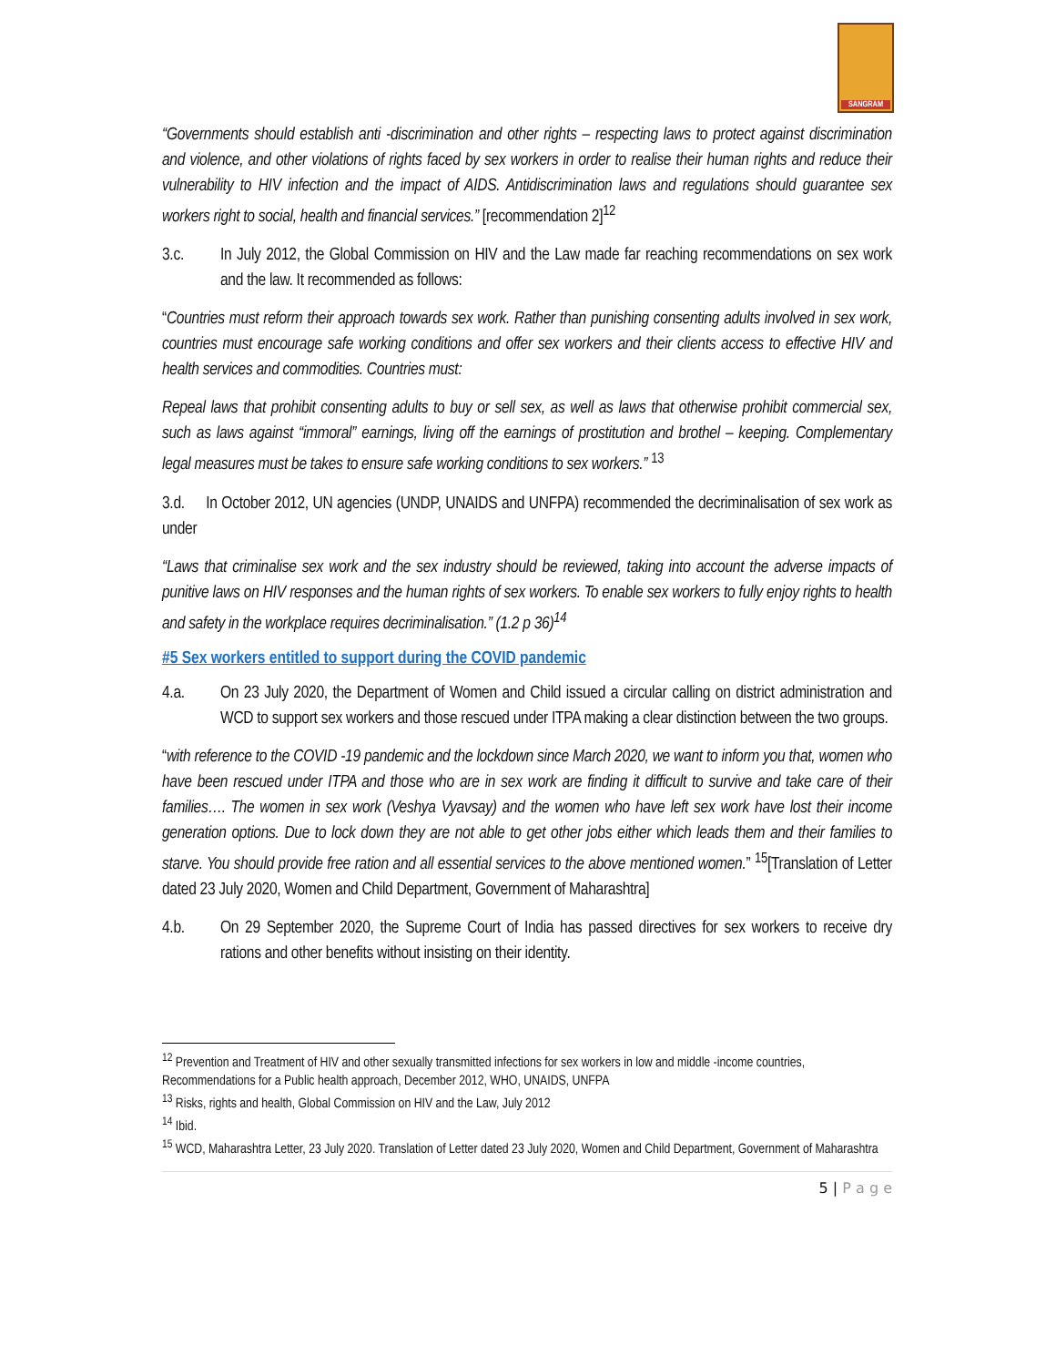SANGRAM
“Governments should establish anti -discrimination and other rights – respecting laws to protect against discrimination and violence, and other violations of rights faced by sex workers in order to realise their human rights and reduce their vulnerability to HIV infection and the impact of AIDS. Antidiscrimination laws and regulations should guarantee sex workers right to social, health and financial services.” [recommendation 2]<sup>12</sup>
3.c. In July 2012, the Global Commission on HIV and the Law made far reaching recommendations on sex work and the law. It recommended as follows:
“Countries must reform their approach towards sex work. Rather than punishing consenting adults involved in sex work, countries must encourage safe working conditions and offer sex workers and their clients access to effective HIV and health services and commodities. Countries must:
Repeal laws that prohibit consenting adults to buy or sell sex, as well as laws that otherwise prohibit commercial sex, such as laws against “immoral” earnings, living off the earnings of prostitution and brothel – keeping. Complementary legal measures must be takes to ensure safe working conditions to sex workers.” <sup>13</sup>
3.d. In October 2012, UN agencies (UNDP, UNAIDS and UNFPA) recommended the decriminalisation of sex work as under
“Laws that criminalise sex work and the sex industry should be reviewed, taking into account the adverse impacts of punitive laws on HIV responses and the human rights of sex workers. To enable sex workers to fully enjoy rights to health and safety in the workplace requires decriminalisation.” (1.2 p 36)<sup>14</sup>
#5 Sex workers entitled to support during the COVID pandemic
4.a. On 23 July 2020, the Department of Women and Child issued a circular calling on district administration and WCD to support sex workers and those rescued under ITPA making a clear distinction between the two groups.
“with reference to the COVID -19 pandemic and the lockdown since March 2020, we want to inform you that, women who have been rescued under ITPA and those who are in sex work are finding it difficult to survive and take care of their families…. The women in sex work (Veshya Vyavsay) and the women who have left sex work have lost their income generation options. Due to lock down they are not able to get other jobs either which leads them and their families to starve. You should provide free ration and all essential services to the above mentioned women.” <sup>15</sup>[Translation of Letter dated 23 July 2020, Women and Child Department, Government of Maharashtra]
4.b. On 29 September 2020, the Supreme Court of India has passed directives for sex workers to receive dry rations and other benefits without insisting on their identity.
<sup>12</sup> Prevention and Treatment of HIV and other sexually transmitted infections for sex workers in low and middle -income countries, Recommendations for a Public health approach, December 2012, WHO, UNAIDS, UNFPA
<sup>13</sup> Risks, rights and health, Global Commission on HIV and the Law, July 2012
<sup>14</sup> Ibid.
<sup>15</sup> WCD, Maharashtra Letter, 23 July 2020. Translation of Letter dated 23 July 2020, Women and Child Department, Government of Maharashtra
5 | P a g e